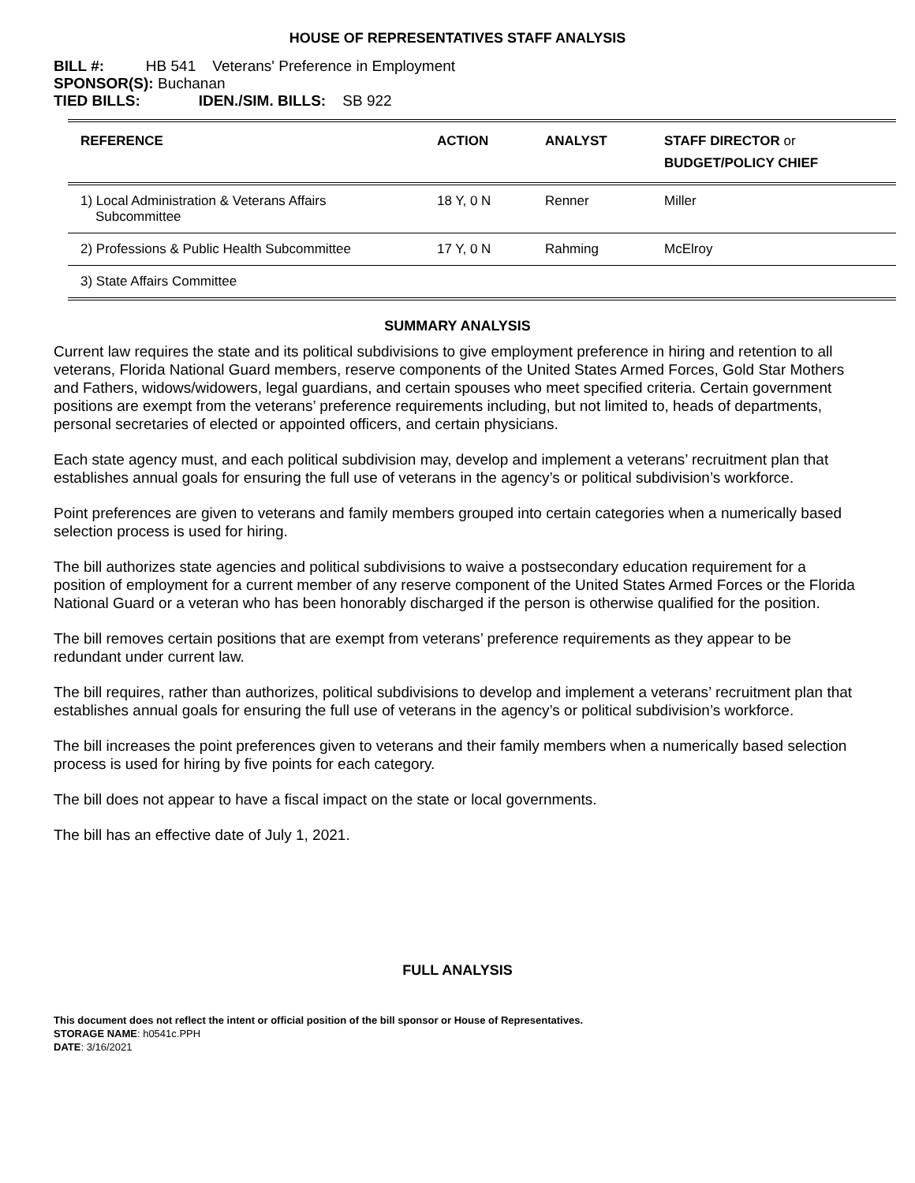HOUSE OF REPRESENTATIVES STAFF ANALYSIS
BILL #: HB 541 Veterans' Preference in Employment
SPONSOR(S): Buchanan
TIED BILLS: IDEN./SIM. BILLS: SB 922
| REFERENCE | ACTION | ANALYST | STAFF DIRECTOR or BUDGET/POLICY CHIEF |
| --- | --- | --- | --- |
| 1) Local Administration & Veterans Affairs Subcommittee | 18 Y, 0 N | Renner | Miller |
| 2) Professions & Public Health Subcommittee | 17 Y, 0 N | Rahming | McElroy |
| 3) State Affairs Committee | | | |
SUMMARY ANALYSIS
Current law requires the state and its political subdivisions to give employment preference in hiring and retention to all veterans, Florida National Guard members, reserve components of the United States Armed Forces, Gold Star Mothers and Fathers, widows/widowers, legal guardians, and certain spouses who meet specified criteria. Certain government positions are exempt from the veterans’ preference requirements including, but not limited to, heads of departments, personal secretaries of elected or appointed officers, and certain physicians.
Each state agency must, and each political subdivision may, develop and implement a veterans’ recruitment plan that establishes annual goals for ensuring the full use of veterans in the agency’s or political subdivision’s workforce.
Point preferences are given to veterans and family members grouped into certain categories when a numerically based selection process is used for hiring.
The bill authorizes state agencies and political subdivisions to waive a postsecondary education requirement for a position of employment for a current member of any reserve component of the United States Armed Forces or the Florida National Guard or a veteran who has been honorably discharged if the person is otherwise qualified for the position.
The bill removes certain positions that are exempt from veterans’ preference requirements as they appear to be redundant under current law.
The bill requires, rather than authorizes, political subdivisions to develop and implement a veterans’ recruitment plan that establishes annual goals for ensuring the full use of veterans in the agency’s or political subdivision’s workforce.
The bill increases the point preferences given to veterans and their family members when a numerically based selection process is used for hiring by five points for each category.
The bill does not appear to have a fiscal impact on the state or local governments.
The bill has an effective date of July 1, 2021.
FULL ANALYSIS
This document does not reflect the intent or official position of the bill sponsor or House of Representatives.
STORAGE NAME: h0541c.PPH
DATE: 3/16/2021